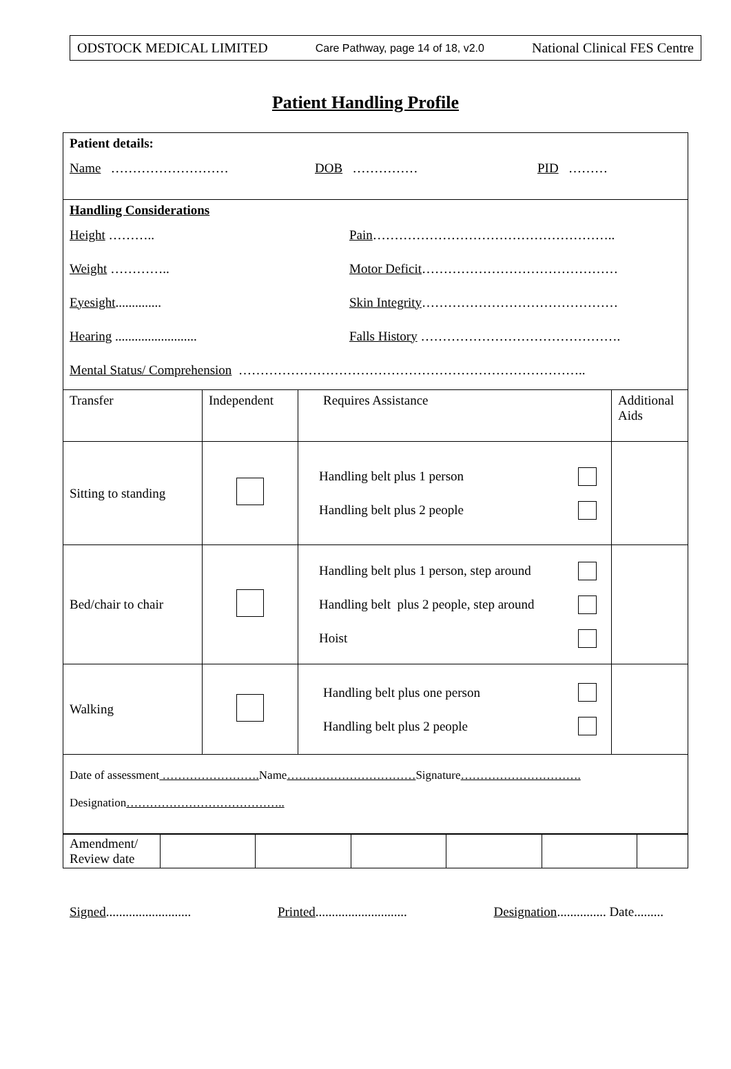ODSTOCK MEDICAL LIMITED Care Pathway, page 14 of 18, v2.0 National Clinical FES Centre
Patient Handling Profile
| Patient details: Name ……………………… DOB …………… PID ……… | | | |
| Handling Considerations Height ……….. Pain ……………………………………………….. Weight ………….. Motor Deficit ……………………………………… Eyesight .............. Skin Integrity ……………………………………… Hearing ......................... Falls History ………………………………………. Mental Status/ Comprehension …………………………………………………………………….. | | | |
| Transfer | Independent | Requires Assistance | Additional Aids |
| Sitting to standing | | Handling belt plus 1 person Handling belt plus 2 people | |
| Bed/chair to chair | | Handling belt plus 1 person, step around Handling belt plus 2 people, step around Hoist | |
| Walking | | Handling belt plus one person Handling belt plus 2 people | |
| Date of assessment ……………………. Name …………………………… Signature …………………………. Designation ………………………………….. | | | |
| Amendment/ Review date | | | | | | |
Signed.......................... Printed............................ Designation............... Date.........